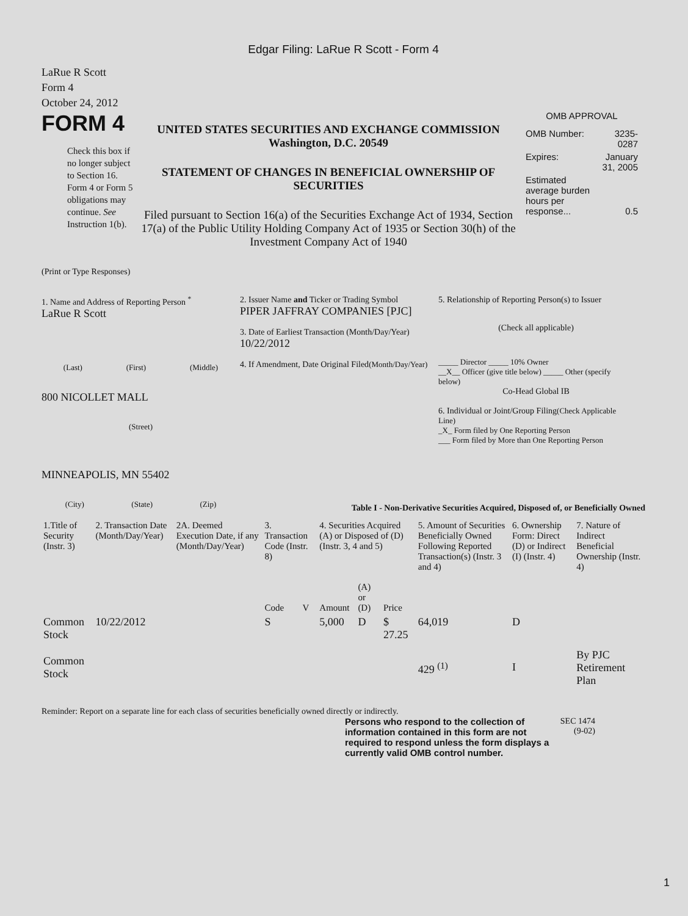Edgar Filing: LaRue R Scott - Form 4
LaRue R Scott
Form 4
October 24, 2012
FORM 4
Check this box if no longer subject to Section 16. Form 4 or Form 5 obligations may continue. See Instruction 1(b).
UNITED STATES SECURITIES AND EXCHANGE COMMISSION
Washington, D.C. 20549
STATEMENT OF CHANGES IN BENEFICIAL OWNERSHIP OF SECURITIES
Filed pursuant to Section 16(a) of the Securities Exchange Act of 1934, Section 17(a) of the Public Utility Holding Company Act of 1935 or Section 30(h) of the Investment Company Act of 1940
OMB APPROVAL
| OMB Number: | 3235-0287 |
| Expires: | January 31, 2005 |
| Estimated average burden hours per response... | 0.5 |
(Print or Type Responses)
1. Name and Address of Reporting Person <sup>*</sup>
LaRue R Scott
(Last) (First) (Middle)
800 NICOLLET MALL
(Street)
MINNEAPOLIS, MN 55402
(City) (State) (Zip)
2. Issuer Name and Ticker or Trading Symbol
PIPER JAFFRAY COMPANIES [PJC]
3. Date of Earliest Transaction (Month/Day/Year)
10/22/2012
4. If Amendment, Date Original Filed(Month/Day/Year)
5. Relationship of Reporting Person(s) to Issuer
(Check all applicable)
_____ Director _____ 10% Owner
__X__ Officer (give title below) _____ Other (specify below)
Co-Head Global IB
6. Individual or Joint/Group Filing(Check Applicable Line)
_X_ Form filed by One Reporting Person
___ Form filed by More than One Reporting Person
Table I - Non-Derivative Securities Acquired, Disposed of, or Beneficially Owned
| 1.Title of Security (Instr. 3) | 2. Transaction Date (Month/Day/Year) | 2A. Deemed Execution Date, if any (Month/Day/Year) | 3. Transaction Code (Instr. 8) | | 4. Securities Acquired (A) or Disposed of (D) (Instr. 3, 4 and 5) | | | 5. Amount of Securities Beneficially Owned Following Reported Transaction(s) (Instr. 3 and 4) | 6. Ownership Form: Direct (D) or Indirect (I) (Instr. 4) | 7. Nature of Indirect Beneficial Ownership (Instr. 4) |
| --- | --- | --- | --- | --- | --- | --- | --- | --- | --- | --- |
| | | | Code | V | Amount | (A) or (D) | Price | | | |
| Common Stock | 10/22/2012 | | S | | 5,000 | D | $ 27.25 | 64,019 | D | |
| Common Stock | | | | | | | | 429 <sup>(1)</sup> | I | By PJC Retirement Plan |
Reminder: Report on a separate line for each class of securities beneficially owned directly or indirectly.
Persons who respond to the collection of information contained in this form are not required to respond unless the form displays a currently valid OMB control number.
SEC 1474
(9-02)
1